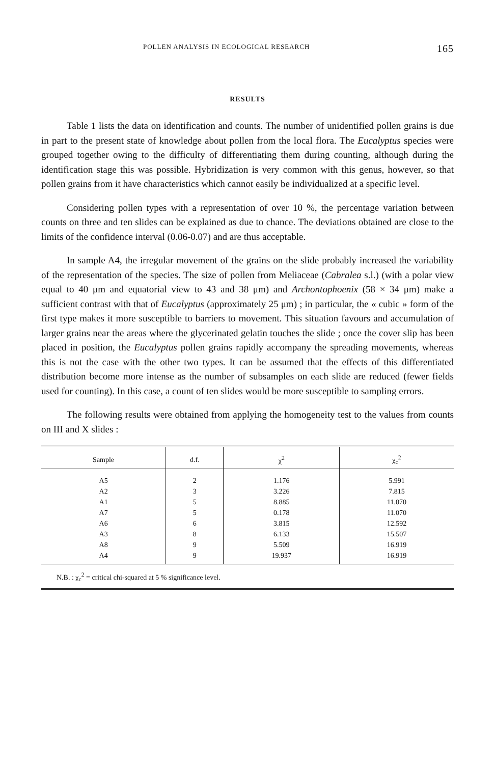POLLEN ANALYSIS IN ECOLOGICAL RESEARCH 165
RESULTS
Table 1 lists the data on identification and counts. The number of unidentified pollen grains is due in part to the present state of knowledge about pollen from the local flora. The Eucalyptus species were grouped together owing to the difficulty of differentiating them during counting, although during the identification stage this was possible. Hybridization is very common with this genus, however, so that pollen grains from it have characteristics which cannot easily be individualized at a specific level.
Considering pollen types with a representation of over 10 %, the percentage variation between counts on three and ten slides can be explained as due to chance. The deviations obtained are close to the limits of the confidence interval (0.06-0.07) and are thus acceptable.
In sample A4, the irregular movement of the grains on the slide probably increased the variability of the representation of the species. The size of pollen from Meliaceae (Cabralea s.l.) (with a polar view equal to 40 μm and equatorial view to 43 and 38 μm) and Archontophoenix (58 × 34 μm) make a sufficient contrast with that of Eucalyptus (approximately 25 μm) ; in particular, the « cubic » form of the first type makes it more susceptible to barriers to movement. This situation favours and accumulation of larger grains near the areas where the glycerinated gelatin touches the slide ; once the cover slip has been placed in position, the Eucalyptus pollen grains rapidly accompany the spreading movements, whereas this is not the case with the other two types. It can be assumed that the effects of this differentiated distribution become more intense as the number of subsamples on each slide are reduced (fewer fields used for counting). In this case, a count of ten slides would be more susceptible to sampling errors.
The following results were obtained from applying the homogeneity test to the values from counts on III and X slides :
| Sample | d.f. | χ<sup>2</sup> | χ<sub>c</sub><sup>2</sup> |
| --- | --- | --- | --- |
| A5 | 2 | 1.176 | 5.991 |
| A2 | 3 | 3.226 | 7.815 |
| A1 | 5 | 8.885 | 11.070 |
| A7 | 5 | 0.178 | 11.070 |
| A6 | 6 | 3.815 | 12.592 |
| A3 | 8 | 6.133 | 15.507 |
| A8 | 9 | 5.509 | 16.919 |
| A4 | 9 | 19.937 | 16.919 |
N.B. : χ<sub>c</sub><sup>2</sup> = critical chi-squared at 5 % significance level.